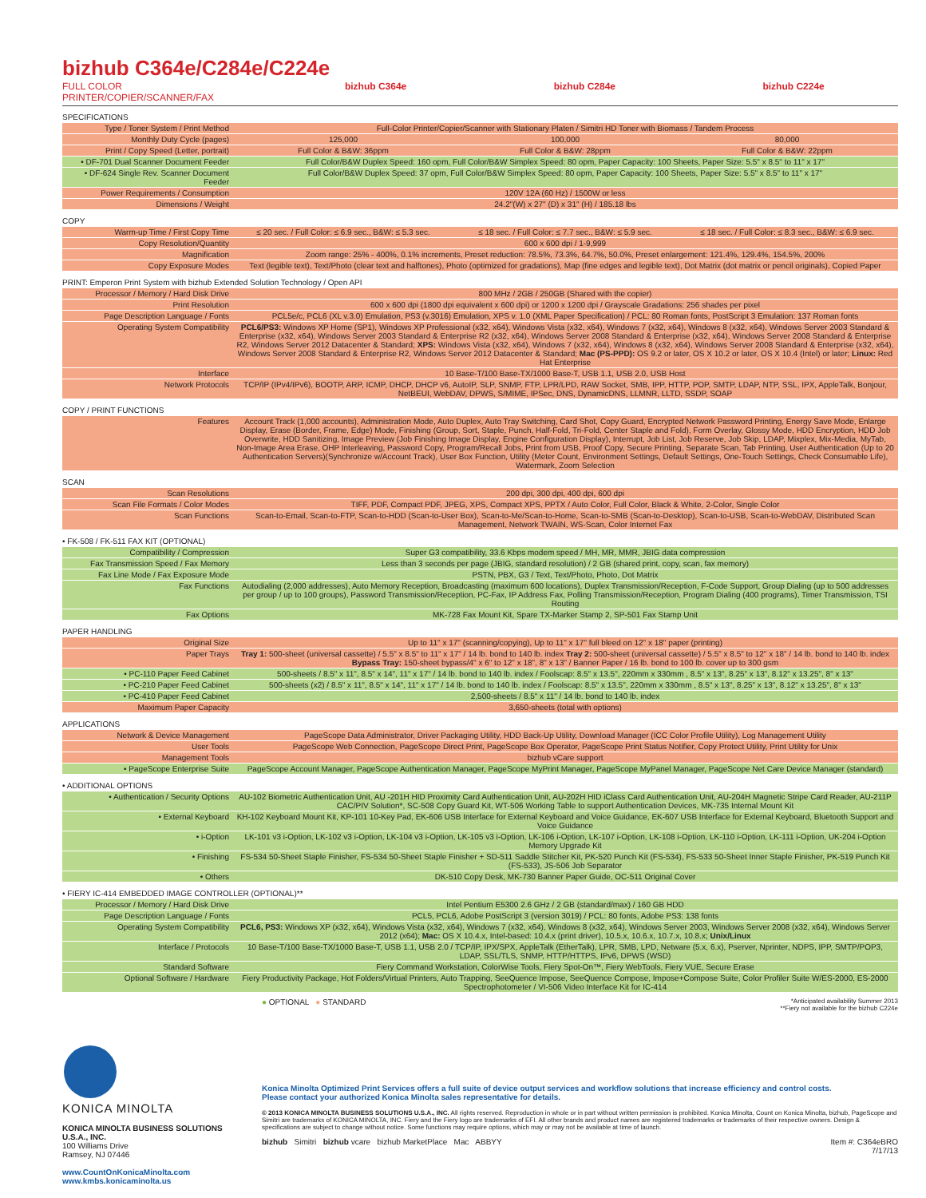bizhub C364e/C284e/C224e
FULL COLOR PRINTER/COPIER/SCANNER/FAX
bizhub C364e bizhub C284e bizhub C224e
SPECIFICATIONS
| Type / Toner System / Print Method | Full-Color Printer/Copier/Scanner with Stationary Platen / Simitri HD Toner with Biomass / Tandem Process | | |
| Monthly Duty Cycle (pages) | 125,000 | 100,000 | 80,000 |
| Print / Copy Speed (Letter, portrait) | Full Color & B&W: 36ppm | Full Color & B&W: 28ppm | Full Color & B&W: 22ppm |
| • DF-701 Dual Scanner Document Feeder | Full Color/B&W Duplex Speed: 160 opm, Full Color/B&W Simplex Speed: 80 opm, Paper Capacity: 100 Sheets, Paper Size: 5.5" x 8.5" to 11" x 17" | | |
| • DF-624 Single Rev. Scanner Document Feeder | Full Color/B&W Duplex Speed: 37 opm, Full Color/B&W Simplex Speed: 80 opm, Paper Capacity: 100 Sheets, Paper Size: 5.5" x 8.5" to 11" x 17" | | |
| Power Requirements / Consumption | 120V 12A (60 Hz) / 1500W or less | | |
| Dimensions / Weight | 24.2"(W) x 27" (D) x 31" (H) / 185.18 lbs | | |
COPY
| Warm-up Time / First Copy Time | ≤ 20 sec. / Full Color: ≤ 6.9 sec., B&W: ≤ 5.3 sec. | ≤ 18 sec. / Full Color: ≤ 7.7 sec., B&W: ≤ 5.9 sec. | ≤ 18 sec. / Full Color: ≤ 8.3 sec., B&W: ≤ 6.9 sec. |
| Copy Resolution/Quantity | 600 x 600 dpi / 1-9,999 | | |
| Magnification | Zoom range: 25% - 400%, 0.1% increments, Preset reduction: 78.5%, 73.3%, 64.7%, 50.0%, Preset enlargement: 121.4%, 129.4%, 154.5%, 200% | | |
| Copy Exposure Modes | Text (legible text), Text/Photo (clear text and halftones), Photo (optimized for gradations), Map (fine edges and legible text), Dot Matrix (dot matrix or pencil originals), Copied Paper | | |
PRINT: Emperon Print System with bizhub Extended Solution Technology / Open API
| Processor / Memory / Hard Disk Drive | 800 MHz / 2GB / 250GB (Shared with the copier) |
| Print Resolution | 600 x 600 dpi (1800 dpi equivalent x 600 dpi) or 1200 x 1200 dpi / Grayscale Gradations: 256 shades per pixel |
| Page Description Language / Fonts | PCL5e/c, PCL6 (XL v.3.0) Emulation, PS3 (v.3016) Emulation, XPS v. 1.0 (XML Paper Specification) / PCL: 80 Roman fonts, PostScript 3 Emulation: 137 Roman fonts |
| Operating System Compatibility | PCL6/PS3: Windows XP Home (SP1), Windows XP Professional (x32, x64), Windows Vista (x32, x64), Windows 7 (x32, x64), Windows 8 (x32, x64), Windows Server 2003 Standard & Enterprise (x32, x64), Windows Server 2003 Standard & Enterprise R2 (x32, x64), Windows Server 2008 Standard & Enterprise (x32, x64), Windows Server 2008 Standard & Enterprise R2, Windows Server 2012 Datacenter & Standard; XPS: Windows Vista (x32, x64), Windows 7 (x32, x64), Windows 8 (x32, x64), Windows Server 2008 Standard & Enterprise (x32, x64), Windows Server 2008 Standard & Enterprise R2, Windows Server 2012 Datacenter & Standard; Mac (PS-PPD): OS 9.2 or later, OS X 10.2 or later, OS X 10.4 (Intel) or later; Linux: Red Hat Enterprise |
| Interface | 10 Base-T/100 Base-TX/1000 Base-T, USB 1.1, USB 2.0, USB Host |
| Network Protocols | TCP/IP (IPv4/IPv6), BOOTP, ARP, ICMP, DHCP, DHCP v6, AutoIP, SLP, SNMP, FTP, LPR/LPD, RAW Socket, SMB, IPP, HTTP, POP, SMTP, LDAP, NTP, SSL, IPX, AppleTalk, Bonjour, NetBEUI, WebDAV, DPWS, S/MIME, IPSec, DNS, DynamicDNS, LLMNR, LLTD, SSDP, SOAP |
COPY / PRINT FUNCTIONS
| Features | Account Track (1,000 accounts), Administration Mode, Auto Duplex, Auto Tray Switching, Card Shot, Copy Guard, Encrypted Network Password Printing, Energy Save Mode, Enlarge Display, Erase (Border, Frame, Edge) Mode, Finishing (Group, Sort, Staple, Punch, Half-Fold, Tri-Fold, Center Staple and Fold), Form Overlay, Glossy Mode, HDD Encryption, HDD Job Overwrite, HDD Sanitizing, Image Preview (Job Finishing Image Display, Engine Configuration Display), Interrupt, Job List, Job Reserve, Job Skip, LDAP, Mixplex, Mix-Media, MyTab, Non-Image Area Erase, OHP Interleaving, Password Copy, Program/Recall Jobs, Print from USB, Proof Copy, Secure Printing, Separate Scan, Tab Printing, User Authentication (Up to 20 Authentication Servers)(Synchronize w/Account Track), User Box Function, Utility (Meter Count, Environment Settings, Default Settings, One-Touch Settings, Check Consumable Life), Watermark, Zoom Selection |
SCAN
| Scan Resolutions | 200 dpi, 300 dpi, 400 dpi, 600 dpi |
| Scan File Formats / Color Modes | TIFF, PDF, Compact PDF, JPEG, XPS, Compact XPS, PPTX / Auto Color, Full Color, Black & White, 2-Color, Single Color |
| Scan Functions | Scan-to-Email, Scan-to-FTP, Scan-to-HDD (Scan-to-User Box), Scan-to-Me/Scan-to-Home, Scan-to-SMB (Scan-to-Desktop), Scan-to-USB, Scan-to-WebDAV, Distributed Scan Management, Network TWAIN, WS-Scan, Color Internet Fax |
• FK-508 / FK-511 FAX KIT (OPTIONAL)
| Compatibility / Compression | Super G3 compatibility, 33.6 Kbps modem speed / MH, MR, MMR, JBIG data compression |
| Fax Transmission Speed / Fax Memory | Less than 3 seconds per page (JBIG, standard resolution) / 2 GB (shared print, copy, scan, fax memory) |
| Fax Line Mode / Fax Exposure Mode | PSTN, PBX, G3 / Text, Text/Photo, Photo, Dot Matrix |
| Fax Functions | Autodialing (2,000 addresses), Auto Memory Reception, Broadcasting (maximum 600 locations), Duplex Transmission/Reception, F-Code Support, Group Dialing (up to 500 addresses per group / up to 100 groups), Password Transmission/Reception, PC-Fax, IP Address Fax, Polling Transmission/Reception, Program Dialing (400 programs), Timer Transmission, TSI Routing |
| Fax Options | MK-728 Fax Mount Kit, Spare TX-Marker Stamp 2, SP-501 Fax Stamp Unit |
PAPER HANDLING
| Original Size | Up to 11" x 17" (scanning/copying), Up to 11" x 17" full bleed on 12" x 18" paper (printing) |
| Paper Trays | Tray 1: 500-sheet (universal cassette) / 5.5" x 8.5" to 11" x 17" / 14 lb. bond to 140 lb. index Tray 2: 500-sheet (universal cassette) / 5.5" x 8.5" to 12" x 18" / 14 lb. bond to 140 lb. index Bypass Tray: 150-sheet bypass/4" x 6" to 12" x 18", 8" x 13" / Banner Paper / 16 lb. bond to 100 lb. cover up to 300 gsm |
| • PC-110 Paper Feed Cabinet | 500-sheets / 8.5" x 11", 8.5" x 14", 11" x 17" / 14 lb. bond to 140 lb. index / Foolscap: 8.5" x 13.5", 220mm x 330mm , 8.5" x 13", 8.25" x 13", 8.12" x 13.25", 8" x 13" |
| • PC-210 Paper Feed Cabinet | 500-sheets (x2) / 8.5" x 11", 8.5" x 14", 11" x 17" / 14 lb. bond to 140 lb. index / Foolscap: 8.5" x 13.5", 220mm x 330mm , 8.5" x 13", 8.25" x 13", 8.12" x 13.25", 8" x 13" |
| • PC-410 Paper Feed Cabinet | 2,500-sheets / 8.5" x 11" / 14 lb. bond to 140 lb. index |
| Maximum Paper Capacity | 3,650-sheets (total with options) |
APPLICATIONS
| Network & Device Management | PageScope Data Administrator, Driver Packaging Utility, HDD Back-Up Utility, Download Manager (ICC Color Profile Utility), Log Management Utility |
| User Tools | PageScope Web Connection, PageScope Direct Print, PageScope Box Operator, PageScope Print Status Notifier, Copy Protect Utility, Print Utility for Unix |
| Management Tools | bizhub vCare support |
| • PageScope Enterprise Suite | PageScope Account Manager, PageScope Authentication Manager, PageScope MyPrint Manager, PageScope MyPanel Manager, PageScope Net Care Device Manager (standard) |
• ADDITIONAL OPTIONS
| • Authentication / Security Options | AU-102 Biometric Authentication Unit, AU -201H HID Proximity Card Authentication Unit, AU-202H HID iClass Card Authentication Unit, AU-204H Magnetic Stripe Card Reader, AU-211P CAC/PIV Solution*, SC-508 Copy Guard Kit, WT-506 Working Table to support Authentication Devices, MK-735 Internal Mount Kit |
| • External Keyboard | KH-102 Keyboard Mount Kit, KP-101 10-Key Pad, EK-606 USB Interface for External Keyboard and Voice Guidance, EK-607 USB Interface for External Keyboard, Bluetooth Support and Voice Guidance |
| • i-Option | LK-101 v3 i-Option, LK-102 v3 i-Option, LK-104 v3 i-Option, LK-105 v3 i-Option, LK-106 i-Option, LK-107 i-Option, LK-108 i-Option, LK-110 i-Option, LK-111 i-Option, UK-204 i-Option Memory Upgrade Kit |
| • Finishing | FS-534 50-Sheet Staple Finisher, FS-534 50-Sheet Staple Finisher + SD-511 Saddle Stitcher Kit, PK-520 Punch Kit (FS-534), FS-533 50-Sheet Inner Staple Finisher, PK-519 Punch Kit (FS-533), JS-506 Job Separator |
| • Others | DK-510 Copy Desk, MK-730 Banner Paper Guide, OC-511 Original Cover |
• FIERY IC-414 EMBEDDED IMAGE CONTROLLER (OPTIONAL)**
| Processor / Memory / Hard Disk Drive | Intel Pentium E5300 2.6 GHz / 2 GB (standard/max) / 160 GB HDD |
| Page Description Language / Fonts | PCL5, PCL6, Adobe PostScript 3 (version 3019) / PCL: 80 fonts, Adobe PS3: 138 fonts |
| Operating System Compatibility | PCL6, PS3: Windows XP (x32, x64), Windows Vista (x32, x64), Windows 7 (x32, x64), Windows 8 (x32, x64), Windows Server 2003, Windows Server 2008 (x32, x64), Windows Server 2012 (x64); Mac: OS X 10.4.x, Intel-based: 10.4.x (print driver), 10.5.x, 10.6.x, 10.7.x, 10.8.x; Unix/Linux |
| Interface / Protocols | 10 Base-T/100 Base-TX/1000 Base-T, USB 1.1, USB 2.0 / TCP/IP, IPX/SPX, AppleTalk (EtherTalk), LPR, SMB, LPD, Netware (5.x, 6.x), Pserver, Nprinter, NDPS, IPP, SMTP/POP3, LDAP, SSL/TLS, SNMP, HTTP/HTTPS, IPv6, DPWS (WSD) |
| Standard Software | Fiery Command Workstation, ColorWise Tools, Fiery Spot-On™, Fiery WebTools, Fiery VUE, Secure Erase |
| Optional Software / Hardware | Fiery Productivity Package, Hot Folders/Virtual Printers, Auto Trapping, SeeQuence Impose, SeeQuence Compose, Impose+Compose Suite, Color Profiler Suite W/ES-2000, ES-2000 Spectrophotometer / VI-506 Video Interface Kit for IC-414 |
● OPTIONAL ● STANDARD
*Anticipated availability Summer 2013
**Fiery not available for the bizhub C224e
KONICA MINOLTA
KONICA MINOLTA BUSINESS SOLUTIONS U.S.A., INC.
100 Williams Drive
Ramsey, NJ 07446
www.CountOnKonicaMinolta.com
www.kmbs.konicaminolta.us
Konica Minolta Optimized Print Services offers a full suite of device output services and workflow solutions that increase efficiency and control costs.
Please contact your authorized Konica Minolta sales representative for details.
© 2013 KONICA MINOLTA BUSINESS SOLUTIONS U.S.A., INC. All rights reserved. Reproduction in whole or in part without written permission is prohibited. Konica Minolta, Count on Konica Minolta, bizhub, PageScope and Simitri are trademarks of KONICA MINOLTA, INC. Fiery and the Fiery logo are trademarks of EFI. All other brands and product names are registered trademarks or trademarks of their respective owners. Design & specifications are subject to change without notice. Some functions may require options, which may or may not be available at time of launch.
bizhub Simitri bizhub vcare bizhub MarketPlace Mac ABBYY Item #: C364eBRO
7/17/13